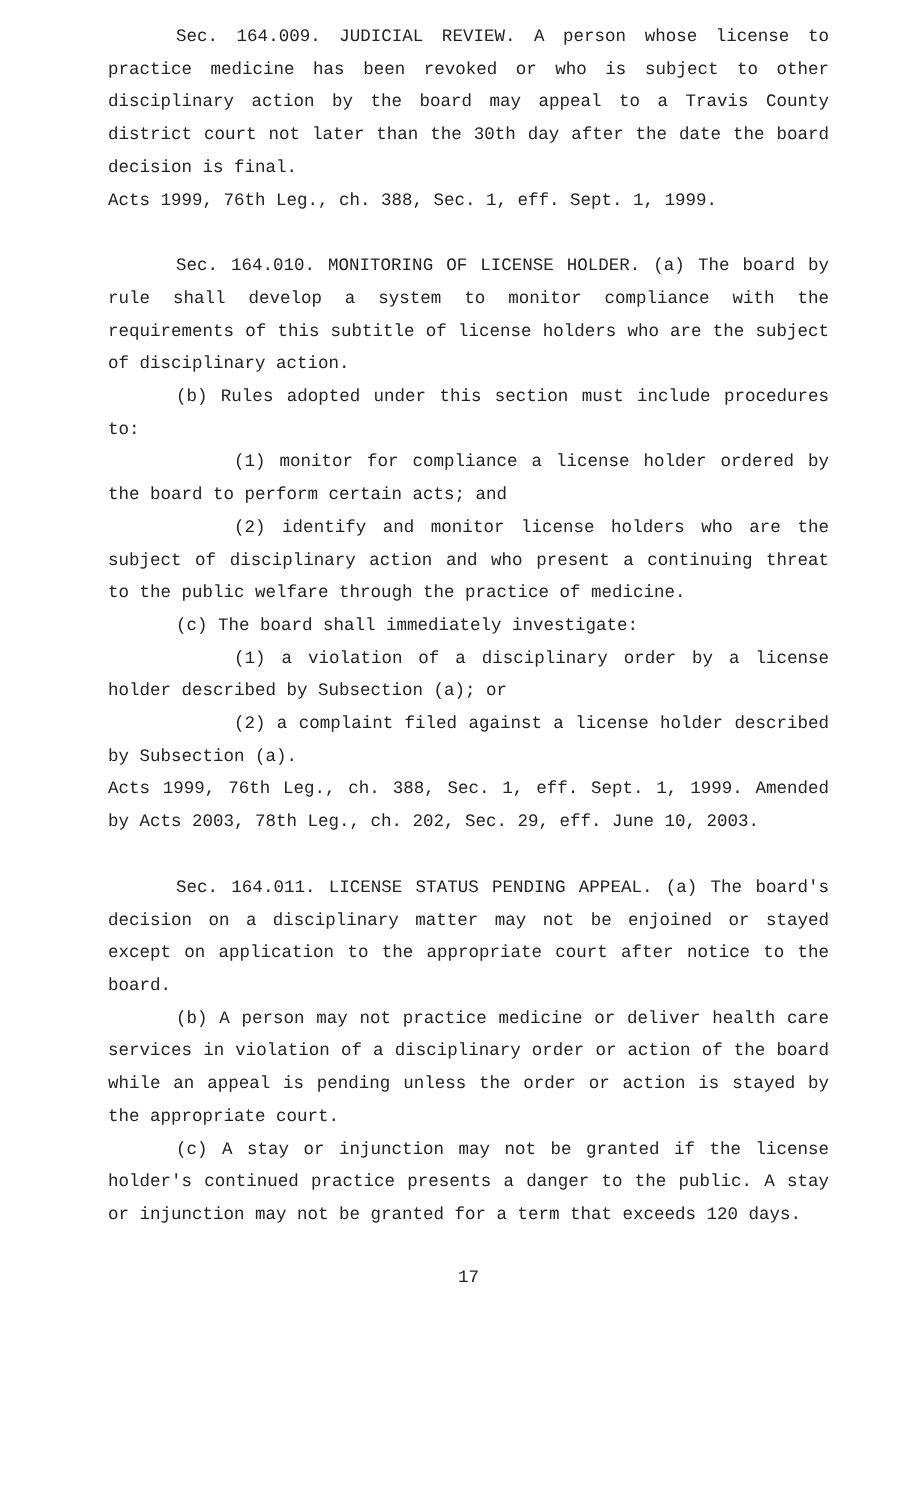Sec. 164.009. JUDICIAL REVIEW. A person whose license to practice medicine has been revoked or who is subject to other disciplinary action by the board may appeal to a Travis County district court not later than the 30th day after the date the board decision is final.
Acts 1999, 76th Leg., ch. 388, Sec. 1, eff. Sept. 1, 1999.
Sec. 164.010. MONITORING OF LICENSE HOLDER. (a) The board by rule shall develop a system to monitor compliance with the requirements of this subtitle of license holders who are the subject of disciplinary action.
(b) Rules adopted under this section must include procedures to:
(1) monitor for compliance a license holder ordered by the board to perform certain acts; and
(2) identify and monitor license holders who are the subject of disciplinary action and who present a continuing threat to the public welfare through the practice of medicine.
(c) The board shall immediately investigate:
(1) a violation of a disciplinary order by a license holder described by Subsection (a); or
(2) a complaint filed against a license holder described by Subsection (a).
Acts 1999, 76th Leg., ch. 388, Sec. 1, eff. Sept. 1, 1999. Amended by Acts 2003, 78th Leg., ch. 202, Sec. 29, eff. June 10, 2003.
Sec. 164.011. LICENSE STATUS PENDING APPEAL. (a) The board's decision on a disciplinary matter may not be enjoined or stayed except on application to the appropriate court after notice to the board.
(b) A person may not practice medicine or deliver health care services in violation of a disciplinary order or action of the board while an appeal is pending unless the order or action is stayed by the appropriate court.
(c) A stay or injunction may not be granted if the license holder's continued practice presents a danger to the public. A stay or injunction may not be granted for a term that exceeds 120 days.
17